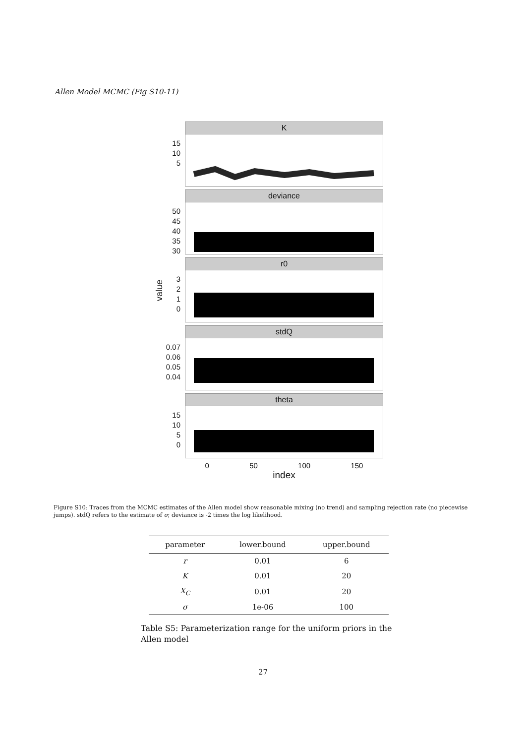Allen Model MCMC (Fig S10-11)
value
K
15
10
5
deviance
50
45
40
35
30
r0
3
2
1
0
stdQ
0.07
0.06
0.05
0.04
theta
15
10
5
0
0 50 100 150
index
Figure S10: Traces from the MCMC estimates of the Allen model show reasonable mixing (no trend) and sampling rejection rate (no piecewise jumps). stdQ refers to the estimate of σ; deviance is -2 times the log likelihood.
| parameter | lower.bound | upper.bound |
| --- | --- | --- |
| r | 0.01 | 6 |
| K | 0.01 | 20 |
| X<sub>C</sub> | 0.01 | 20 |
| σ | 1e-06 | 100 |
Table S5: Parameterization range for the uniform priors in the Allen model
27